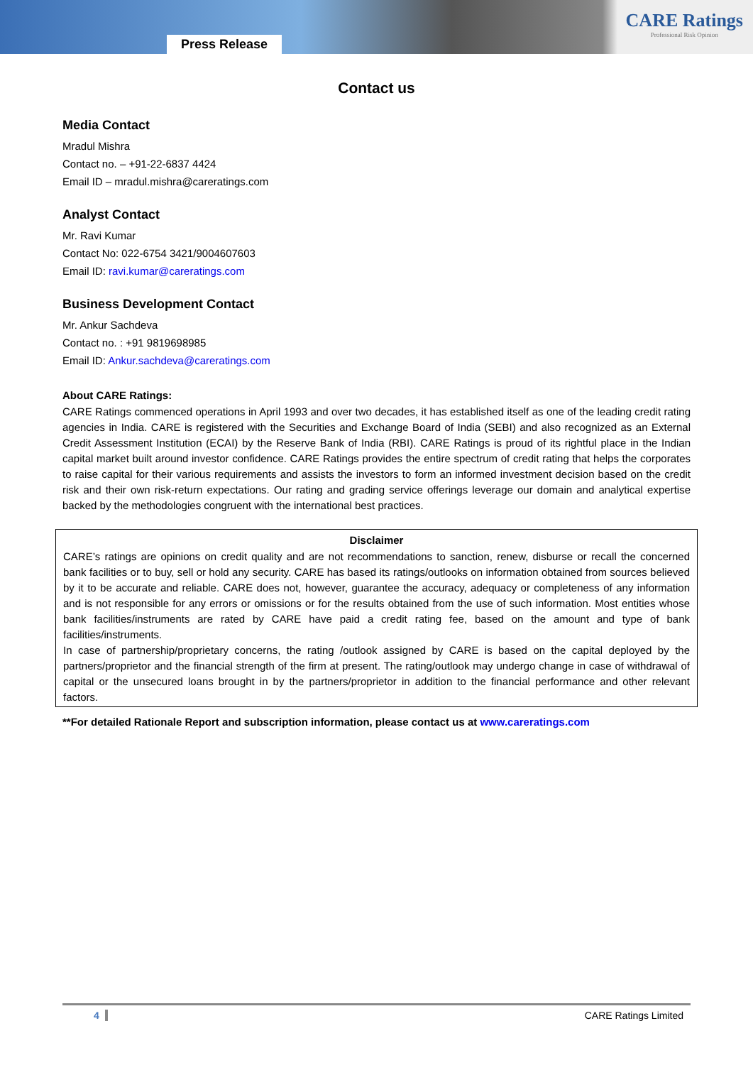Press Release
CARE Ratings
Professional Risk Opinion
Contact us
Media Contact
Mradul Mishra
Contact no. – +91-22-6837 4424
Email ID – mradul.mishra@careratings.com
Analyst Contact
Mr. Ravi Kumar
Contact No: 022-6754 3421/9004607603
Email ID: ravi.kumar@careratings.com
Business Development Contact
Mr. Ankur Sachdeva
Contact no. : +91 9819698985
Email ID: Ankur.sachdeva@careratings.com
About CARE Ratings:
CARE Ratings commenced operations in April 1993 and over two decades, it has established itself as one of the leading credit rating agencies in India. CARE is registered with the Securities and Exchange Board of India (SEBI) and also recognized as an External Credit Assessment Institution (ECAI) by the Reserve Bank of India (RBI). CARE Ratings is proud of its rightful place in the Indian capital market built around investor confidence. CARE Ratings provides the entire spectrum of credit rating that helps the corporates to raise capital for their various requirements and assists the investors to form an informed investment decision based on the credit risk and their own risk-return expectations. Our rating and grading service offerings leverage our domain and analytical expertise backed by the methodologies congruent with the international best practices.
Disclaimer
CARE’s ratings are opinions on credit quality and are not recommendations to sanction, renew, disburse or recall the concerned bank facilities or to buy, sell or hold any security. CARE has based its ratings/outlooks on information obtained from sources believed by it to be accurate and reliable. CARE does not, however, guarantee the accuracy, adequacy or completeness of any information and is not responsible for any errors or omissions or for the results obtained from the use of such information. Most entities whose bank facilities/instruments are rated by CARE have paid a credit rating fee, based on the amount and type of bank facilities/instruments.
In case of partnership/proprietary concerns, the rating /outlook assigned by CARE is based on the capital deployed by the partners/proprietor and the financial strength of the firm at present. The rating/outlook may undergo change in case of withdrawal of capital or the unsecured loans brought in by the partners/proprietor in addition to the financial performance and other relevant factors.
**For detailed Rationale Report and subscription information, please contact us at www.careratings.com
4 CARE Ratings Limited